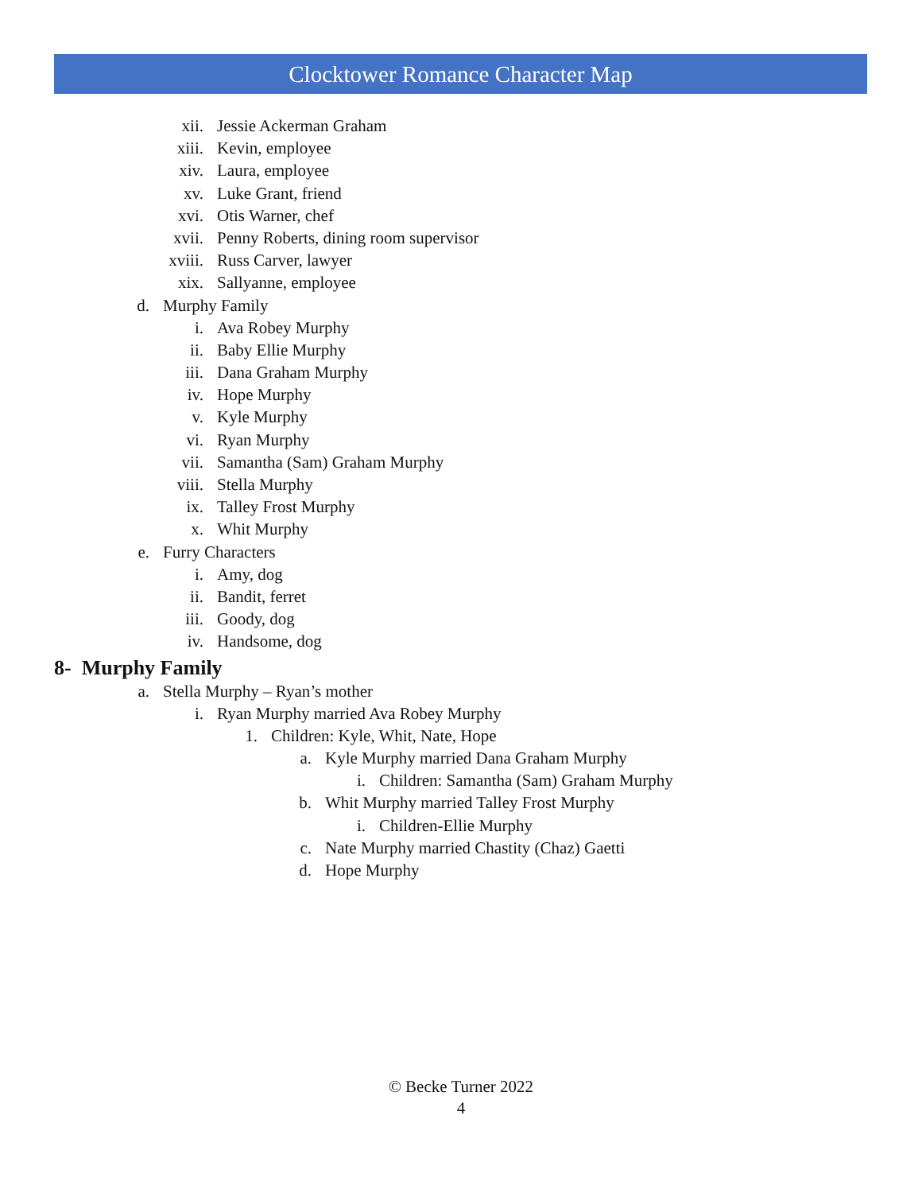Clocktower Romance Character Map
xii. Jessie Ackerman Graham
xiii. Kevin, employee
xiv. Laura, employee
xv. Luke Grant, friend
xvi. Otis Warner, chef
xvii. Penny Roberts, dining room supervisor
xviii. Russ Carver, lawyer
xix. Sallyanne, employee
d. Murphy Family
i. Ava Robey Murphy
ii. Baby Ellie Murphy
iii. Dana Graham Murphy
iv. Hope Murphy
v. Kyle Murphy
vi. Ryan Murphy
vii. Samantha (Sam) Graham Murphy
viii. Stella Murphy
ix. Talley Frost Murphy
x. Whit Murphy
e. Furry Characters
i. Amy, dog
ii. Bandit, ferret
iii. Goody, dog
iv. Handsome, dog
8- Murphy Family
a. Stella Murphy – Ryan’s mother
i. Ryan Murphy married Ava Robey Murphy
1. Children: Kyle, Whit, Nate, Hope
a. Kyle Murphy married Dana Graham Murphy
i. Children: Samantha (Sam) Graham Murphy
b. Whit Murphy married Talley Frost Murphy
i. Children-Ellie Murphy
c. Nate Murphy married Chastity (Chaz) Gaetti
d. Hope Murphy
© Becke Turner 2022
4